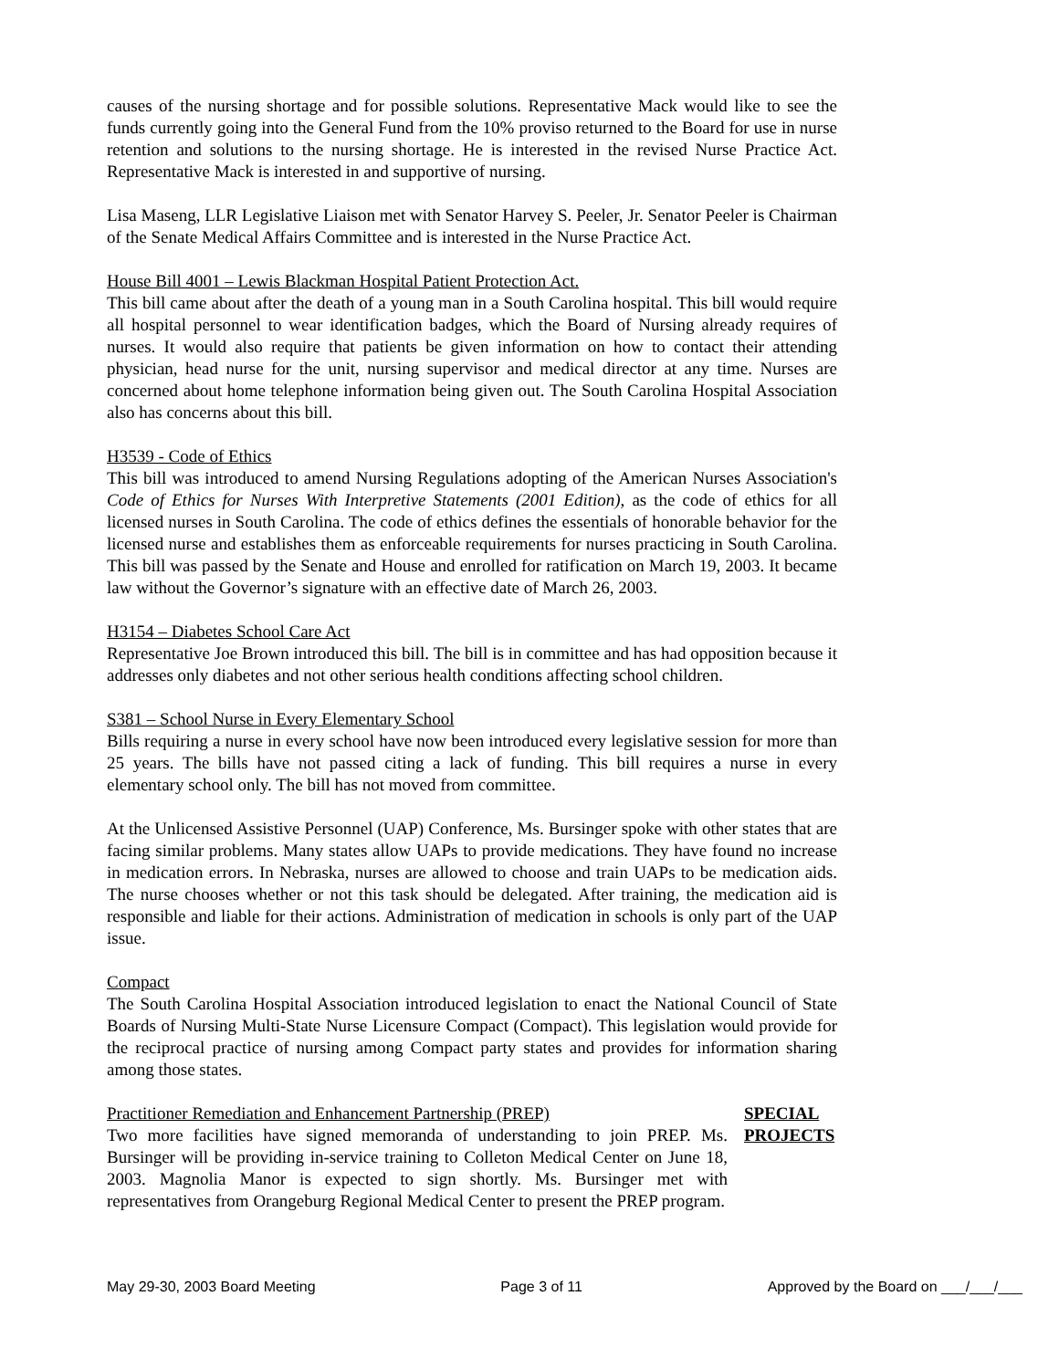causes of the nursing shortage and for possible solutions. Representative Mack would like to see the funds currently going into the General Fund from the 10% proviso returned to the Board for use in nurse retention and solutions to the nursing shortage. He is interested in the revised Nurse Practice Act. Representative Mack is interested in and supportive of nursing.
Lisa Maseng, LLR Legislative Liaison met with Senator Harvey S. Peeler, Jr. Senator Peeler is Chairman of the Senate Medical Affairs Committee and is interested in the Nurse Practice Act.
House Bill 4001 – Lewis Blackman Hospital Patient Protection Act.
This bill came about after the death of a young man in a South Carolina hospital. This bill would require all hospital personnel to wear identification badges, which the Board of Nursing already requires of nurses. It would also require that patients be given information on how to contact their attending physician, head nurse for the unit, nursing supervisor and medical director at any time. Nurses are concerned about home telephone information being given out. The South Carolina Hospital Association also has concerns about this bill.
H3539 - Code of Ethics
This bill was introduced to amend Nursing Regulations adopting of the American Nurses Association's Code of Ethics for Nurses With Interpretive Statements (2001 Edition), as the code of ethics for all licensed nurses in South Carolina. The code of ethics defines the essentials of honorable behavior for the licensed nurse and establishes them as enforceable requirements for nurses practicing in South Carolina. This bill was passed by the Senate and House and enrolled for ratification on March 19, 2003. It became law without the Governor’s signature with an effective date of March 26, 2003.
H3154 – Diabetes School Care Act
Representative Joe Brown introduced this bill. The bill is in committee and has had opposition because it addresses only diabetes and not other serious health conditions affecting school children.
S381 – School Nurse in Every Elementary School
Bills requiring a nurse in every school have now been introduced every legislative session for more than 25 years. The bills have not passed citing a lack of funding. This bill requires a nurse in every elementary school only. The bill has not moved from committee.
At the Unlicensed Assistive Personnel (UAP) Conference, Ms. Bursinger spoke with other states that are facing similar problems. Many states allow UAPs to provide medications. They have found no increase in medication errors. In Nebraska, nurses are allowed to choose and train UAPs to be medication aids. The nurse chooses whether or not this task should be delegated. After training, the medication aid is responsible and liable for their actions. Administration of medication in schools is only part of the UAP issue.
Compact
The South Carolina Hospital Association introduced legislation to enact the National Council of State Boards of Nursing Multi-State Nurse Licensure Compact (Compact). This legislation would provide for the reciprocal practice of nursing among Compact party states and provides for information sharing among those states.
Practitioner Remediation and Enhancement Partnership (PREP)
Two more facilities have signed memoranda of understanding to join PREP. Ms. Bursinger will be providing in-service training to Colleton Medical Center on June 18, 2003. Magnolia Manor is expected to sign shortly. Ms. Bursinger met with representatives from Orangeburg Regional Medical Center to present the PREP program.
SPECIAL PROJECTS
May 29-30, 2003 Board Meeting Page 3 of 11 Approved by the Board on ___/___/___